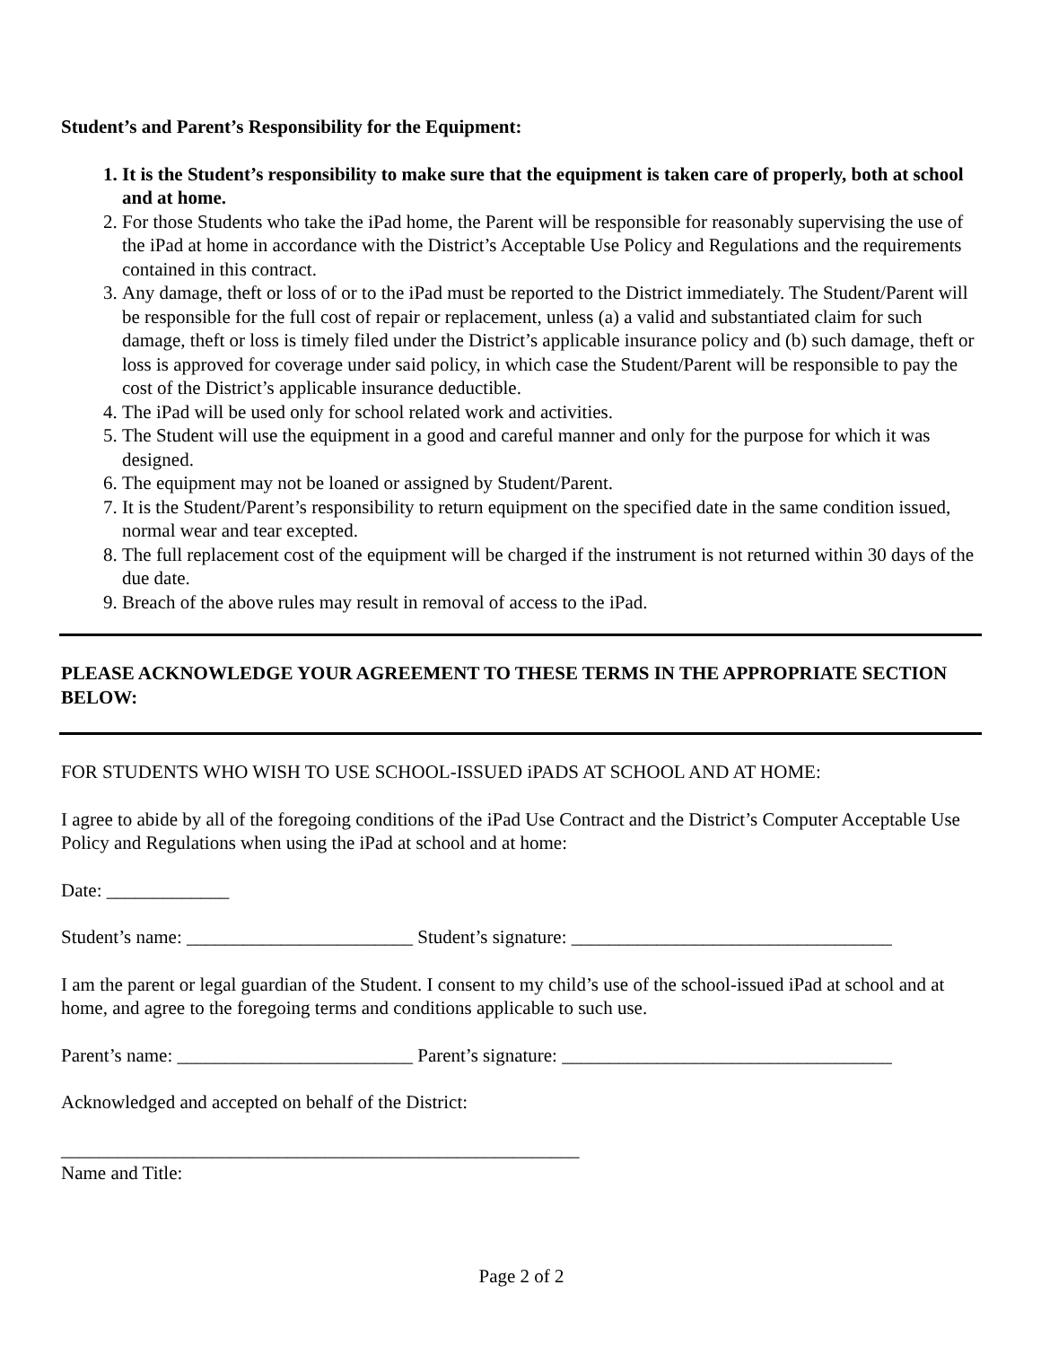Student’s and Parent’s Responsibility for the Equipment:
1. It is the Student’s responsibility to make sure that the equipment is taken care of properly, both at school and at home.
2. For those Students who take the iPad home, the Parent will be responsible for reasonably supervising the use of the iPad at home in accordance with the District’s Acceptable Use Policy and Regulations and the requirements contained in this contract.
3. Any damage, theft or loss of or to the iPad must be reported to the District immediately. The Student/Parent will be responsible for the full cost of repair or replacement, unless (a) a valid and substantiated claim for such damage, theft or loss is timely filed under the District’s applicable insurance policy and (b) such damage, theft or loss is approved for coverage under said policy, in which case the Student/Parent will be responsible to pay the cost of the District’s applicable insurance deductible.
4. The iPad will be used only for school related work and activities.
5. The Student will use the equipment in a good and careful manner and only for the purpose for which it was designed.
6. The equipment may not be loaned or assigned by Student/Parent.
7. It is the Student/Parent’s responsibility to return equipment on the specified date in the same condition issued, normal wear and tear excepted.
8. The full replacement cost of the equipment will be charged if the instrument is not returned within 30 days of the due date.
9. Breach of the above rules may result in removal of access to the iPad.
PLEASE ACKNOWLEDGE YOUR AGREEMENT TO THESE TERMS IN THE APPROPRIATE SECTION BELOW:
FOR STUDENTS WHO WISH TO USE SCHOOL-ISSUED iPADS AT SCHOOL AND AT HOME:
I agree to abide by all of the foregoing conditions of the iPad Use Contract and the District’s Computer Acceptable Use Policy and Regulations when using the iPad at school and at home:
Date: _____________
Student’s name: ________________________ Student’s signature: __________________________________
I am the parent or legal guardian of the Student. I consent to my child’s use of the school-issued iPad at school and at home, and agree to the foregoing terms and conditions applicable to such use.
Parent’s name: _________________________ Parent’s signature: ___________________________________
Acknowledged and accepted on behalf of the District:
_______________________________________________________
Name and Title:
Page 2 of 2